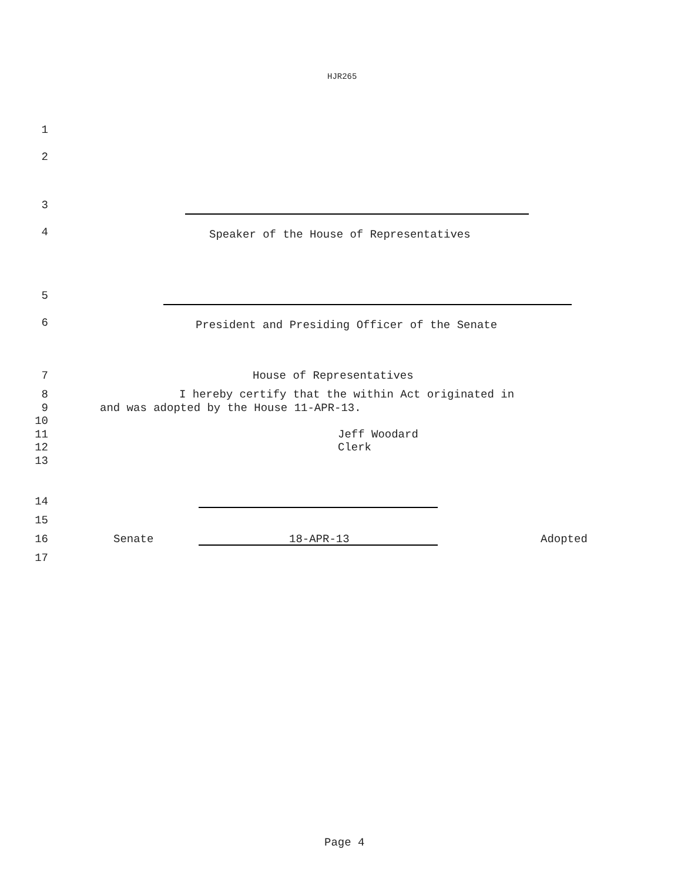HJR265
1
2
3
4 Speaker of the House of Representatives
5
6 President and Presiding Officer of the Senate
7 House of Representatives
8 I hereby certify that the within Act originated in
9 and was adopted by the House 11-APR-13.
10
11 Jeff Woodard
12 Clerk
13
14
15
16 Senate 18-APR-13 Adopted
17
Page 4